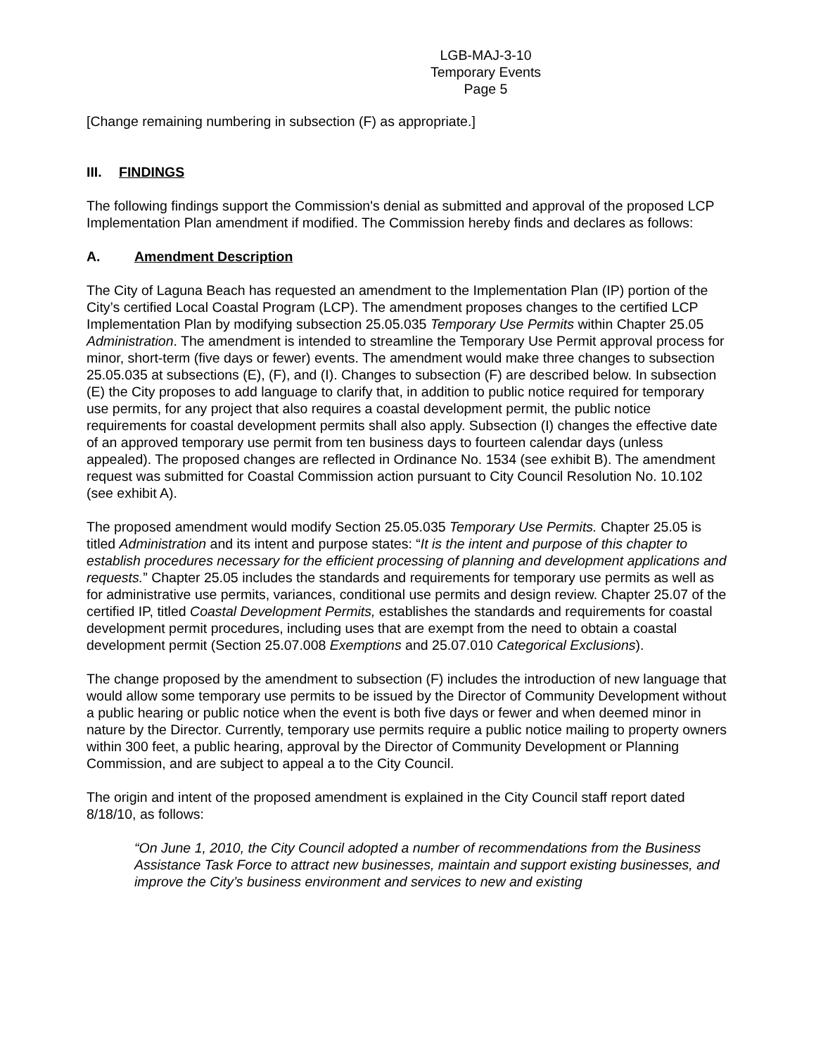LGB-MAJ-3-10
Temporary Events
Page 5
[Change remaining numbering in subsection (F) as appropriate.]
III. FINDINGS
The following findings support the Commission's denial as submitted and approval of the proposed LCP Implementation Plan amendment if modified. The Commission hereby finds and declares as follows:
A. Amendment Description
The City of Laguna Beach has requested an amendment to the Implementation Plan (IP) portion of the City’s certified Local Coastal Program (LCP). The amendment proposes changes to the certified LCP Implementation Plan by modifying subsection 25.05.035 Temporary Use Permits within Chapter 25.05 Administration. The amendment is intended to streamline the Temporary Use Permit approval process for minor, short-term (five days or fewer) events. The amendment would make three changes to subsection 25.05.035 at subsections (E), (F), and (I). Changes to subsection (F) are described below. In subsection (E) the City proposes to add language to clarify that, in addition to public notice required for temporary use permits, for any project that also requires a coastal development permit, the public notice requirements for coastal development permits shall also apply. Subsection (I) changes the effective date of an approved temporary use permit from ten business days to fourteen calendar days (unless appealed). The proposed changes are reflected in Ordinance No. 1534 (see exhibit B). The amendment request was submitted for Coastal Commission action pursuant to City Council Resolution No. 10.102 (see exhibit A).
The proposed amendment would modify Section 25.05.035 Temporary Use Permits. Chapter 25.05 is titled Administration and its intent and purpose states: “It is the intent and purpose of this chapter to establish procedures necessary for the efficient processing of planning and development applications and requests.” Chapter 25.05 includes the standards and requirements for temporary use permits as well as for administrative use permits, variances, conditional use permits and design review. Chapter 25.07 of the certified IP, titled Coastal Development Permits, establishes the standards and requirements for coastal development permit procedures, including uses that are exempt from the need to obtain a coastal development permit (Section 25.07.008 Exemptions and 25.07.010 Categorical Exclusions).
The change proposed by the amendment to subsection (F) includes the introduction of new language that would allow some temporary use permits to be issued by the Director of Community Development without a public hearing or public notice when the event is both five days or fewer and when deemed minor in nature by the Director. Currently, temporary use permits require a public notice mailing to property owners within 300 feet, a public hearing, approval by the Director of Community Development or Planning Commission, and are subject to appeal a to the City Council.
The origin and intent of the proposed amendment is explained in the City Council staff report dated 8/18/10, as follows:
“On June 1, 2010, the City Council adopted a number of recommendations from the Business Assistance Task Force to attract new businesses, maintain and support existing businesses, and improve the City’s business environment and services to new and existing